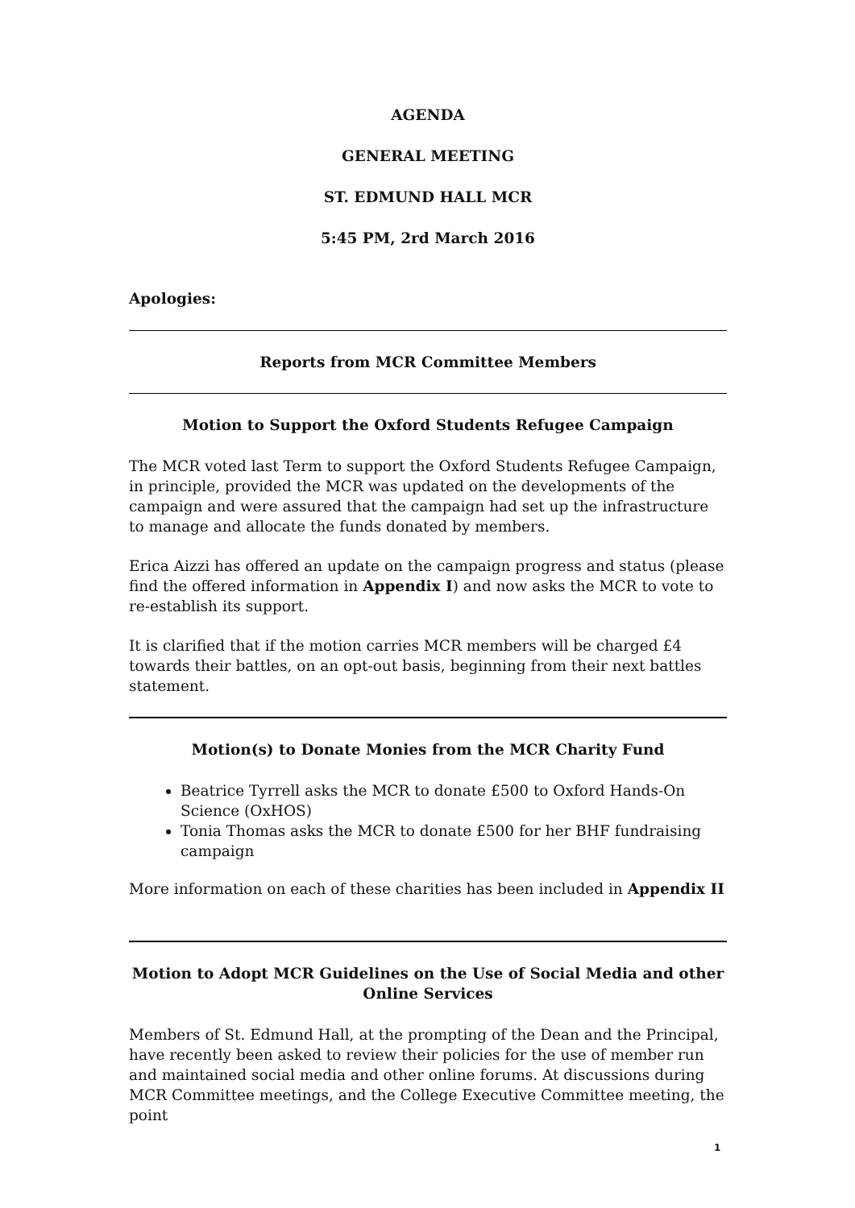AGENDA
GENERAL MEETING
ST. EDMUND HALL MCR
5:45 PM, 2rd March 2016
Apologies:
Reports from MCR Committee Members
Motion to Support the Oxford Students Refugee Campaign
The MCR voted last Term to support the Oxford Students Refugee Campaign, in principle, provided the MCR was updated on the developments of the campaign and were assured that the campaign had set up the infrastructure to manage and allocate the funds donated by members.
Erica Aizzi has offered an update on the campaign progress and status (please find the offered information in Appendix I) and now asks the MCR to vote to re-establish its support.
It is clarified that if the motion carries MCR members will be charged £4 towards their battles, on an opt-out basis, beginning from their next battles statement.
Motion(s) to Donate Monies from the MCR Charity Fund
Beatrice Tyrrell asks the MCR to donate £500 to Oxford Hands-On Science (OxHOS)
Tonia Thomas asks the MCR to donate £500 for her BHF fundraising campaign
More information on each of these charities has been included in Appendix II
Motion to Adopt MCR Guidelines on the Use of Social Media and other Online Services
Members of St. Edmund Hall, at the prompting of the Dean and the Principal, have recently been asked to review their policies for the use of member run and maintained social media and other online forums. At discussions during MCR Committee meetings, and the College Executive Committee meeting, the point
1